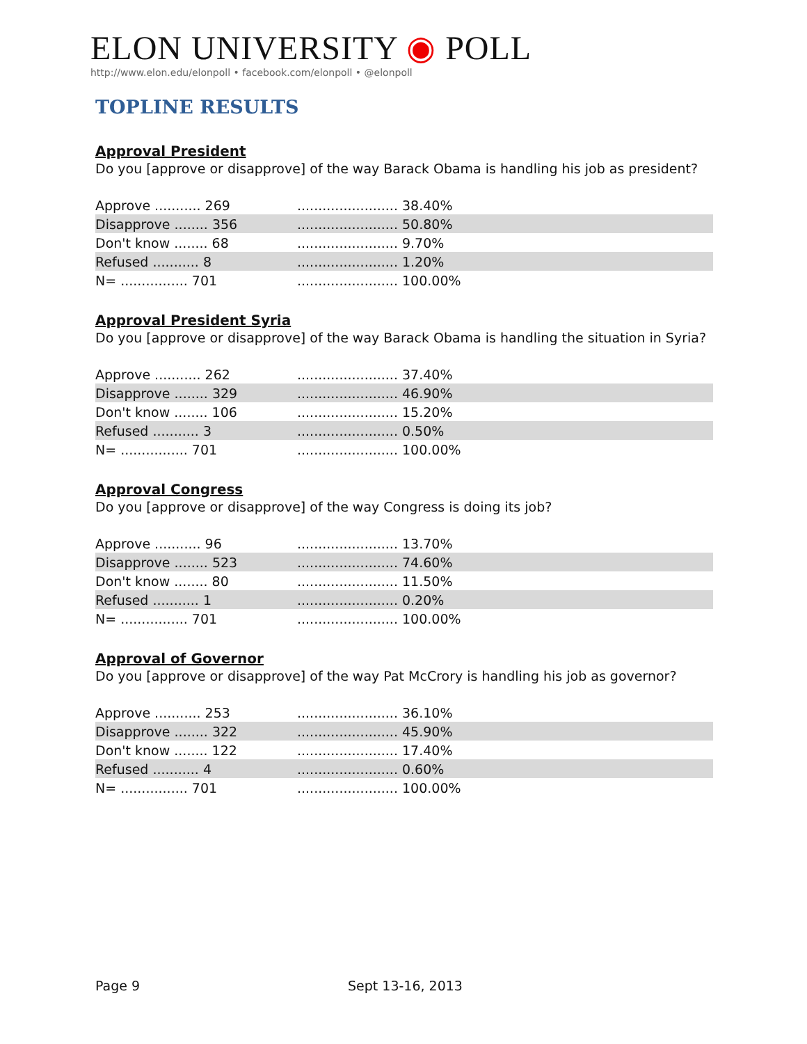ELON UNIVERSITY ◉ POLL
http://www.elon.edu/elonpoll • facebook.com/elonpoll • @elonpoll
TOPLINE RESULTS
Approval President
Do you [approve or disapprove] of the way Barack Obama is handling his job as president?
| Approve ........... 269 | ........................ 38.40% | |
| Disapprove ........ 356 | ........................ 50.80% | |
| Don't know ........ 68 | ........................ 9.70% | |
| Refused ........... 8 | ........................ 1.20% | |
| N= ................ 701 | ........................ 100.00% | |
Approval President Syria
Do you [approve or disapprove] of the way Barack Obama is handling the situation in Syria?
| Approve ........... 262 | ........................ 37.40% | |
| Disapprove ........ 329 | ........................ 46.90% | |
| Don't know ........ 106 | ........................ 15.20% | |
| Refused ........... 3 | ........................ 0.50% | |
| N= ................ 701 | ........................ 100.00% | |
Approval Congress
Do you [approve or disapprove] of the way Congress is doing its job?
| Approve ........... 96 | ........................ 13.70% | |
| Disapprove ........ 523 | ........................ 74.60% | |
| Don't know ........ 80 | ........................ 11.50% | |
| Refused ........... 1 | ........................ 0.20% | |
| N= ................ 701 | ........................ 100.00% | |
Approval of Governor
Do you [approve or disapprove] of the way Pat McCrory is handling his job as governor?
| Approve ........... 253 | ........................ 36.10% | |
| Disapprove ........ 322 | ........................ 45.90% | |
| Don't know ........ 122 | ........................ 17.40% | |
| Refused ........... 4 | ........................ 0.60% | |
| N= ................ 701 | ........................ 100.00% | |
Page 9 Sept 13-16, 2013